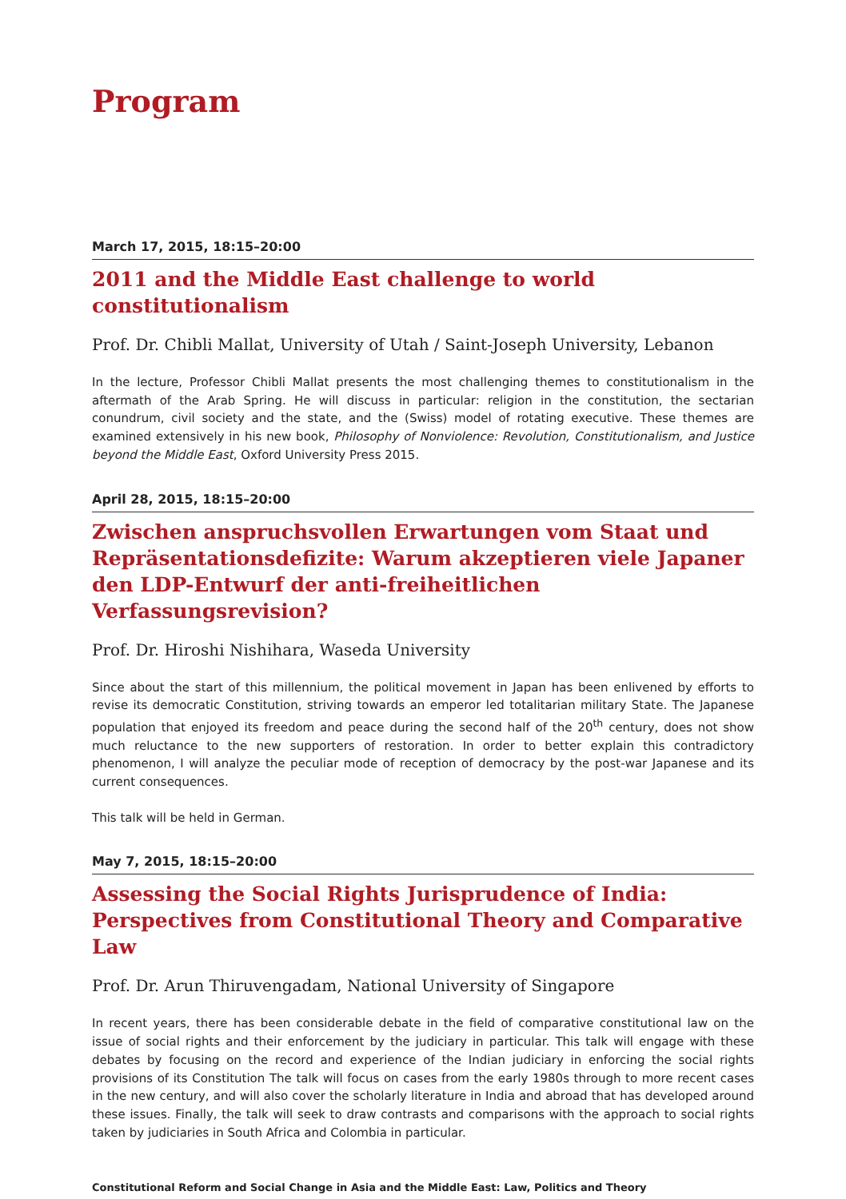Program
March 17, 2015, 18:15–20:00
2011 and the Middle East challenge to world constitutionalism
Prof. Dr. Chibli Mallat, University of Utah / Saint-Joseph University, Lebanon
In the lecture, Professor Chibli Mallat presents the most challenging themes to constitutionalism in the aftermath of the Arab Spring. He will discuss in particular: religion in the constitution, the sectarian conundrum, civil society and the state, and the (Swiss) model of rotating executive. These themes are examined extensively in his new book, Philosophy of Nonviolence: Revolution, Constitutionalism, and Justice beyond the Middle East, Oxford University Press 2015.
April 28, 2015, 18:15–20:00
Zwischen anspruchsvollen Erwartungen vom Staat und Repräsentationsdefizite: Warum akzeptieren viele Japaner den LDP-Entwurf der anti-freiheitlichen Verfassungsrevision?
Prof. Dr. Hiroshi Nishihara, Waseda University
Since about the start of this millennium, the political movement in Japan has been enlivened by efforts to revise its democratic Constitution, striving towards an emperor led totalitarian military State. The Japanese population that enjoyed its freedom and peace during the second half of the 20<sup>th</sup> century, does not show much reluctance to the new supporters of restoration. In order to better explain this contradictory phenomenon, I will analyze the peculiar mode of reception of democracy by the post-war Japanese and its current consequences.
This talk will be held in German.
May 7, 2015, 18:15–20:00
Assessing the Social Rights Jurisprudence of India: Perspectives from Constitutional Theory and Comparative Law
Prof. Dr. Arun Thiruvengadam, National University of Singapore
In recent years, there has been considerable debate in the field of comparative constitutional law on the issue of social rights and their enforcement by the judiciary in particular. This talk will engage with these debates by focusing on the record and experience of the Indian judiciary in enforcing the social rights provisions of its Constitution The talk will focus on cases from the early 1980s through to more recent cases in the new century, and will also cover the scholarly literature in India and abroad that has developed around these issues. Finally, the talk will seek to draw contrasts and comparisons with the approach to social rights taken by judiciaries in South Africa and Colombia in particular.
Constitutional Reform and Social Change in Asia and the Middle East: Law, Politics and Theory